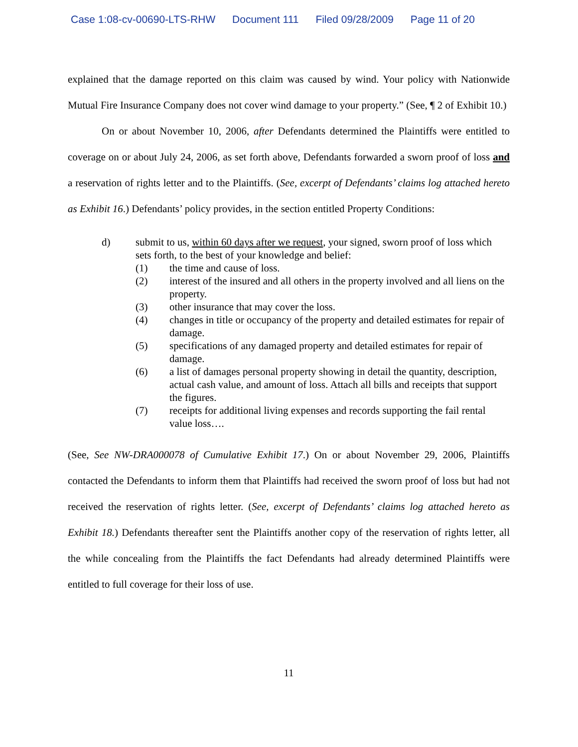Case 1:08-cv-00690-LTS-RHW Document 111 Filed 09/28/2009 Page 11 of 20
explained that the damage reported on this claim was caused by wind. Your policy with Nationwide Mutual Fire Insurance Company does not cover wind damage to your property.” (See, ¶ 2 of Exhibit 10.)
On or about November 10, 2006, after Defendants determined the Plaintiffs were entitled to coverage on or about July 24, 2006, as set forth above, Defendants forwarded a sworn proof of loss and a reservation of rights letter and to the Plaintiffs. (See, excerpt of Defendants’ claims log attached hereto as Exhibit 16.) Defendants’ policy provides, in the section entitled Property Conditions:
d) submit to us, within 60 days after we request, your signed, sworn proof of loss which sets forth, to the best of your knowledge and belief:
(1) the time and cause of loss.
(2) interest of the insured and all others in the property involved and all liens on the property.
(3) other insurance that may cover the loss.
(4) changes in title or occupancy of the property and detailed estimates for repair of damage.
(5) specifications of any damaged property and detailed estimates for repair of damage.
(6) a list of damages personal property showing in detail the quantity, description, actual cash value, and amount of loss. Attach all bills and receipts that support the figures.
(7) receipts for additional living expenses and records supporting the fail rental value loss….
(See, See NW-DRA000078 of Cumulative Exhibit 17.) On or about November 29, 2006, Plaintiffs contacted the Defendants to inform them that Plaintiffs had received the sworn proof of loss but had not received the reservation of rights letter. (See, excerpt of Defendants’ claims log attached hereto as Exhibit 18.) Defendants thereafter sent the Plaintiffs another copy of the reservation of rights letter, all the while concealing from the Plaintiffs the fact Defendants had already determined Plaintiffs were entitled to full coverage for their loss of use.
11